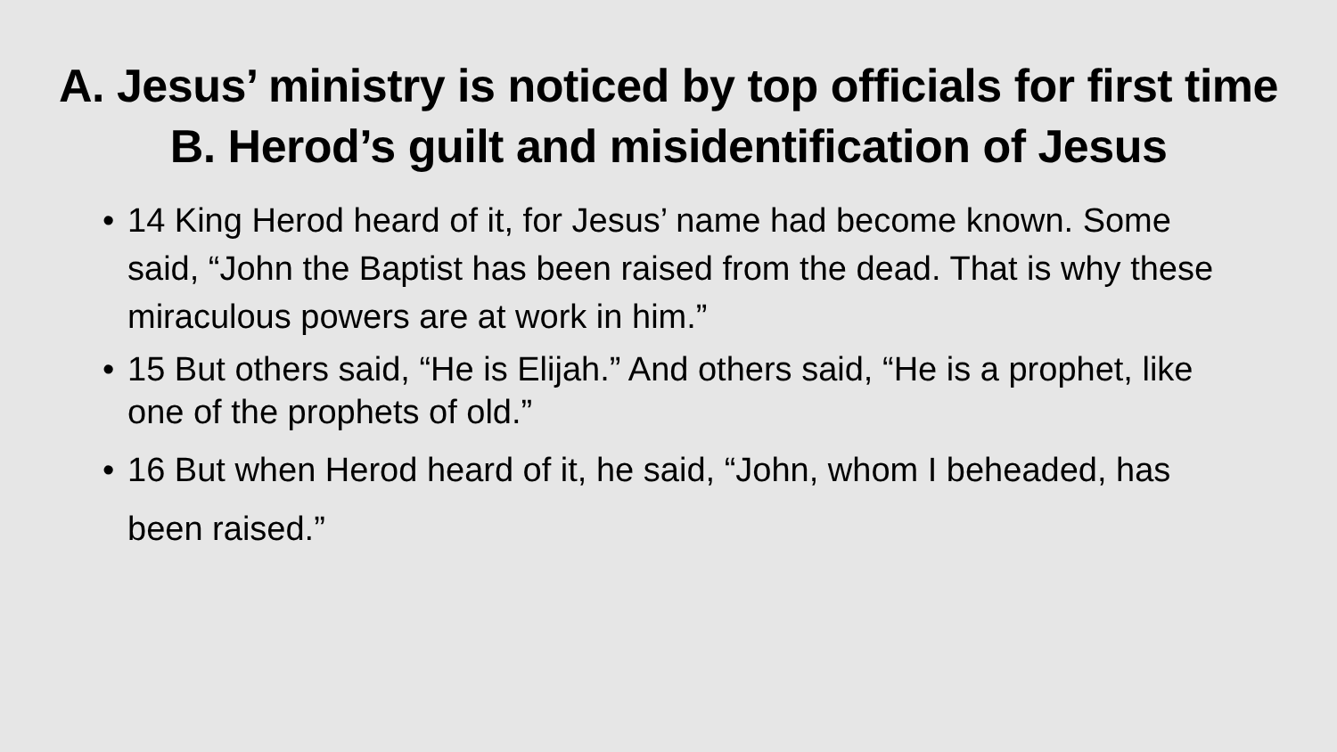A. Jesus’ ministry is noticed by top officials for first time
B. Herod’s guilt and misidentification of Jesus
• 14 King Herod heard of it, for Jesus’ name had become known. Some said, “John the Baptist has been raised from the dead. That is why these miraculous powers are at work in him.”
• 15 But others said, “He is Elijah.” And others said, “He is a prophet, like one of the prophets of old.”
• 16 But when Herod heard of it, he said, “John, whom I beheaded, has been raised.”